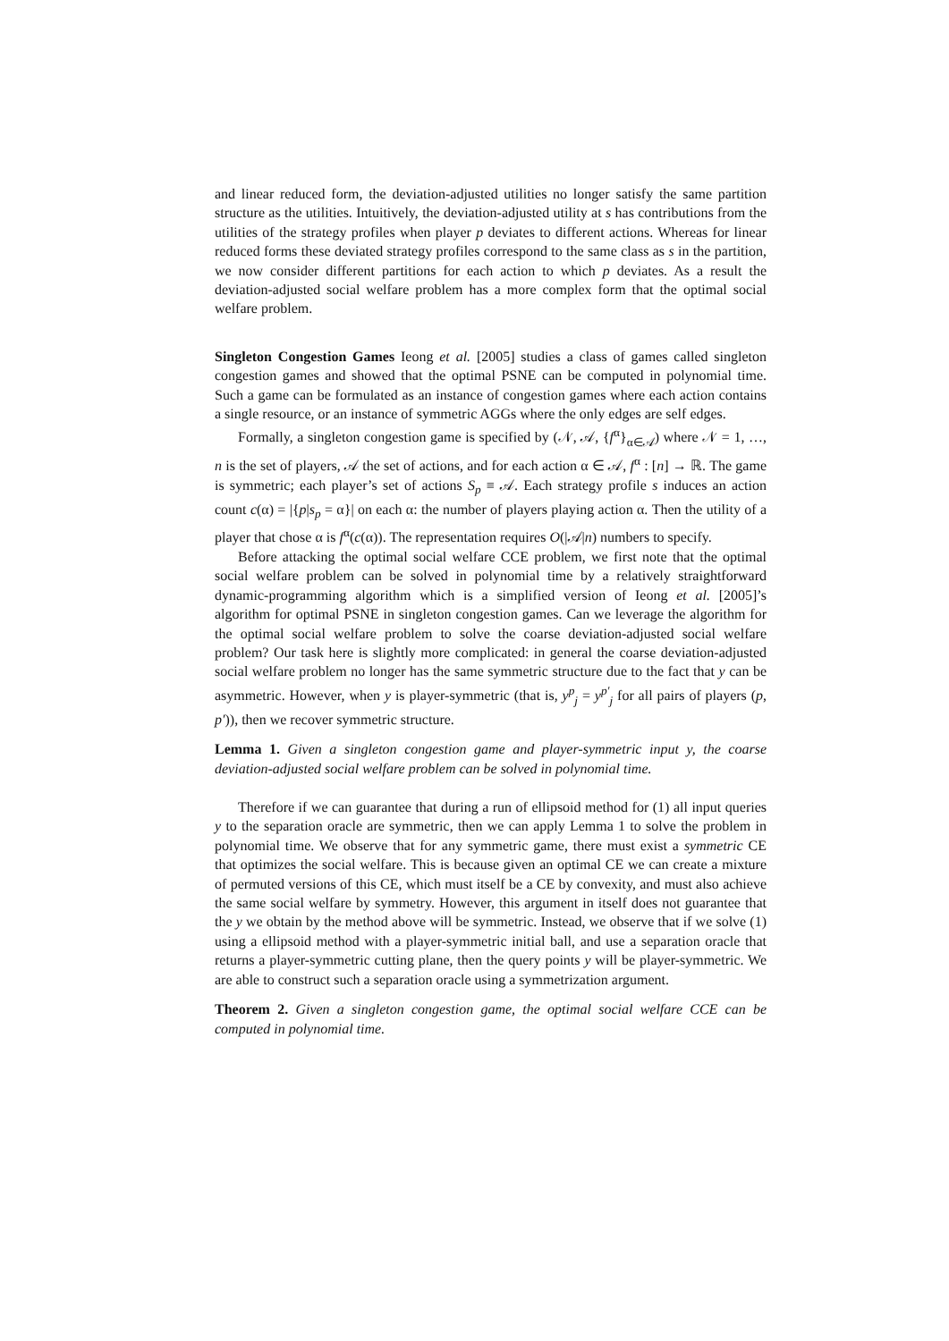and linear reduced form, the deviation-adjusted utilities no longer satisfy the same partition structure as the utilities. Intuitively, the deviation-adjusted utility at s has contributions from the utilities of the strategy profiles when player p deviates to different actions. Whereas for linear reduced forms these deviated strategy profiles correspond to the same class as s in the partition, we now consider different partitions for each action to which p deviates. As a result the deviation-adjusted social welfare problem has a more complex form that the optimal social welfare problem.
Singleton Congestion Games Ieong et al. [2005] studies a class of games called singleton congestion games and showed that the optimal PSNE can be computed in polynomial time. Such a game can be formulated as an instance of congestion games where each action contains a single resource, or an instance of symmetric AGGs where the only edges are self edges.
Formally, a singleton congestion game is specified by (𝒩, 𝒜, {f<sup>α</sup>}<sub>α∈𝒜</sub>) where 𝒩 = 1, …, n is the set of players, 𝒜 the set of actions, and for each action α ∈ 𝒜, f<sup>α</sup> : [n] → ℝ. The game is symmetric; each player’s set of actions S<sub>p</sub> ≡ 𝒜. Each strategy profile s induces an action count c(α) = |{p|s<sub>p</sub> = α}| on each α: the number of players playing action α. Then the utility of a player that chose α is f<sup>α</sup>(c(α)). The representation requires O(|𝒜|n) numbers to specify.
Before attacking the optimal social welfare CCE problem, we first note that the optimal social welfare problem can be solved in polynomial time by a relatively straightforward dynamic-programming algorithm which is a simplified version of Ieong et al. [2005]’s algorithm for optimal PSNE in singleton congestion games. Can we leverage the algorithm for the optimal social welfare problem to solve the coarse deviation-adjusted social welfare problem? Our task here is slightly more complicated: in general the coarse deviation-adjusted social welfare problem no longer has the same symmetric structure due to the fact that y can be asymmetric. However, when y is player-symmetric (that is, y<sup>p</sup><sub>j</sub> = y<sup>p′</sup><sub>j</sub> for all pairs of players (p, p′)), then we recover symmetric structure.
Lemma 1. Given a singleton congestion game and player-symmetric input y, the coarse deviation-adjusted social welfare problem can be solved in polynomial time.
Therefore if we can guarantee that during a run of ellipsoid method for (1) all input queries y to the separation oracle are symmetric, then we can apply Lemma 1 to solve the problem in polynomial time. We observe that for any symmetric game, there must exist a symmetric CE that optimizes the social welfare. This is because given an optimal CE we can create a mixture of permuted versions of this CE, which must itself be a CE by convexity, and must also achieve the same social welfare by symmetry. However, this argument in itself does not guarantee that the y we obtain by the method above will be symmetric. Instead, we observe that if we solve (1) using a ellipsoid method with a player-symmetric initial ball, and use a separation oracle that returns a player-symmetric cutting plane, then the query points y will be player-symmetric. We are able to construct such a separation oracle using a symmetrization argument.
Theorem 2. Given a singleton congestion game, the optimal social welfare CCE can be computed in polynomial time.